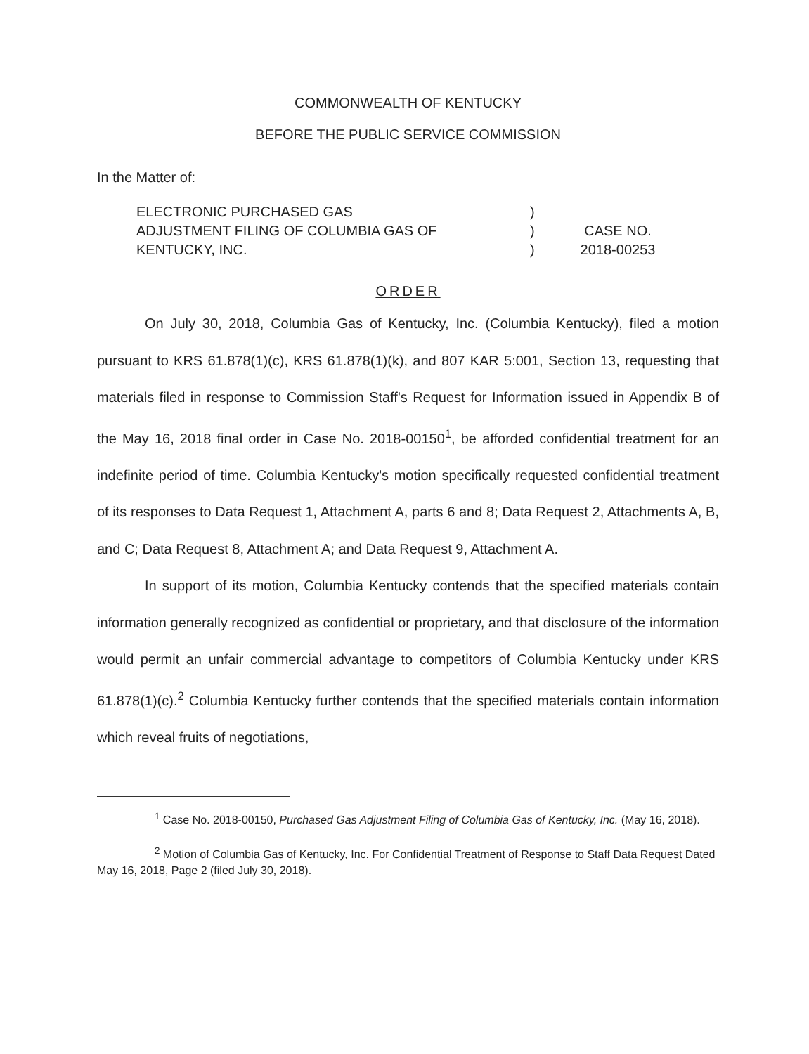COMMONWEALTH OF KENTUCKY
BEFORE THE PUBLIC SERVICE COMMISSION
In the Matter of:
ELECTRONIC PURCHASED GAS
ADJUSTMENT FILING OF COLUMBIA GAS OF
KENTUCKY, INC.
)
)
)
CASE NO.
2018-00253
ORDER
On July 30, 2018, Columbia Gas of Kentucky, Inc. (Columbia Kentucky), filed a motion pursuant to KRS 61.878(1)(c), KRS 61.878(1)(k), and 807 KAR 5:001, Section 13, requesting that materials filed in response to Commission Staff's Request for Information issued in Appendix B of the May 16, 2018 final order in Case No. 2018-00150<sup>1</sup>, be afforded confidential treatment for an indefinite period of time. Columbia Kentucky's motion specifically requested confidential treatment of its responses to Data Request 1, Attachment A, parts 6 and 8; Data Request 2, Attachments A, B, and C; Data Request 8, Attachment A; and Data Request 9, Attachment A.
In support of its motion, Columbia Kentucky contends that the specified materials contain information generally recognized as confidential or proprietary, and that disclosure of the information would permit an unfair commercial advantage to competitors of Columbia Kentucky under KRS 61.878(1)(c).<sup>2</sup> Columbia Kentucky further contends that the specified materials contain information which reveal fruits of negotiations,
<sup>1</sup> Case No. 2018-00150, Purchased Gas Adjustment Filing of Columbia Gas of Kentucky, Inc. (May 16, 2018).
<sup>2</sup> Motion of Columbia Gas of Kentucky, Inc. For Confidential Treatment of Response to Staff Data Request Dated May 16, 2018, Page 2 (filed July 30, 2018).